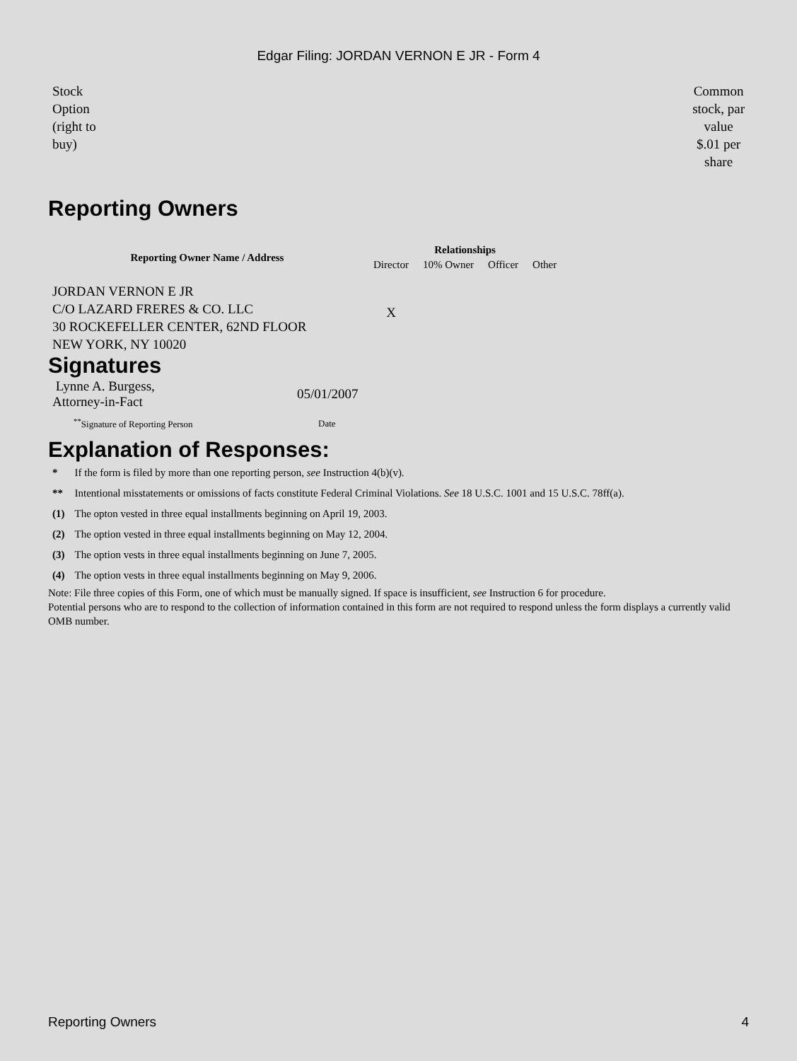Edgar Filing: JORDAN VERNON E JR - Form 4
Stock
Option
(right to
buy)
Common
stock, par
value
$.01 per
share
Reporting Owners
| Reporting Owner Name / Address | Relationships | | | |
| --- | --- | --- | --- | --- |
| | Director | 10% Owner | Officer | Other |
| JORDAN VERNON E JR C/O LAZARD FRERES & CO. LLC 30 ROCKEFELLER CENTER, 62ND FLOOR NEW YORK, NY 10020 | X | | | |
Signatures
| Lynne A. Burgess, Attorney-in-Fact | 05/01/2007 |
| <sup>**</sup> Signature of Reporting Person | Date |
Explanation of Responses:
| * | If the form is filed by more than one reporting person, see Instruction 4(b)(v). |
| ** | Intentional misstatements or omissions of facts constitute Federal Criminal Violations. See 18 U.S.C. 1001 and 15 U.S.C. 78ff(a). |
| (1) | The opton vested in three equal installments beginning on April 19, 2003. |
| (2) | The option vested in three equal installments beginning on May 12, 2004. |
| (3) | The option vests in three equal installments beginning on June 7, 2005. |
| (4) | The option vests in three equal installments beginning on May 9, 2006. |
Note: File three copies of this Form, one of which must be manually signed. If space is insufficient, see Instruction 6 for procedure.
Potential persons who are to respond to the collection of information contained in this form are not required to respond unless the form displays a currently valid OMB number.
Reporting Owners 4